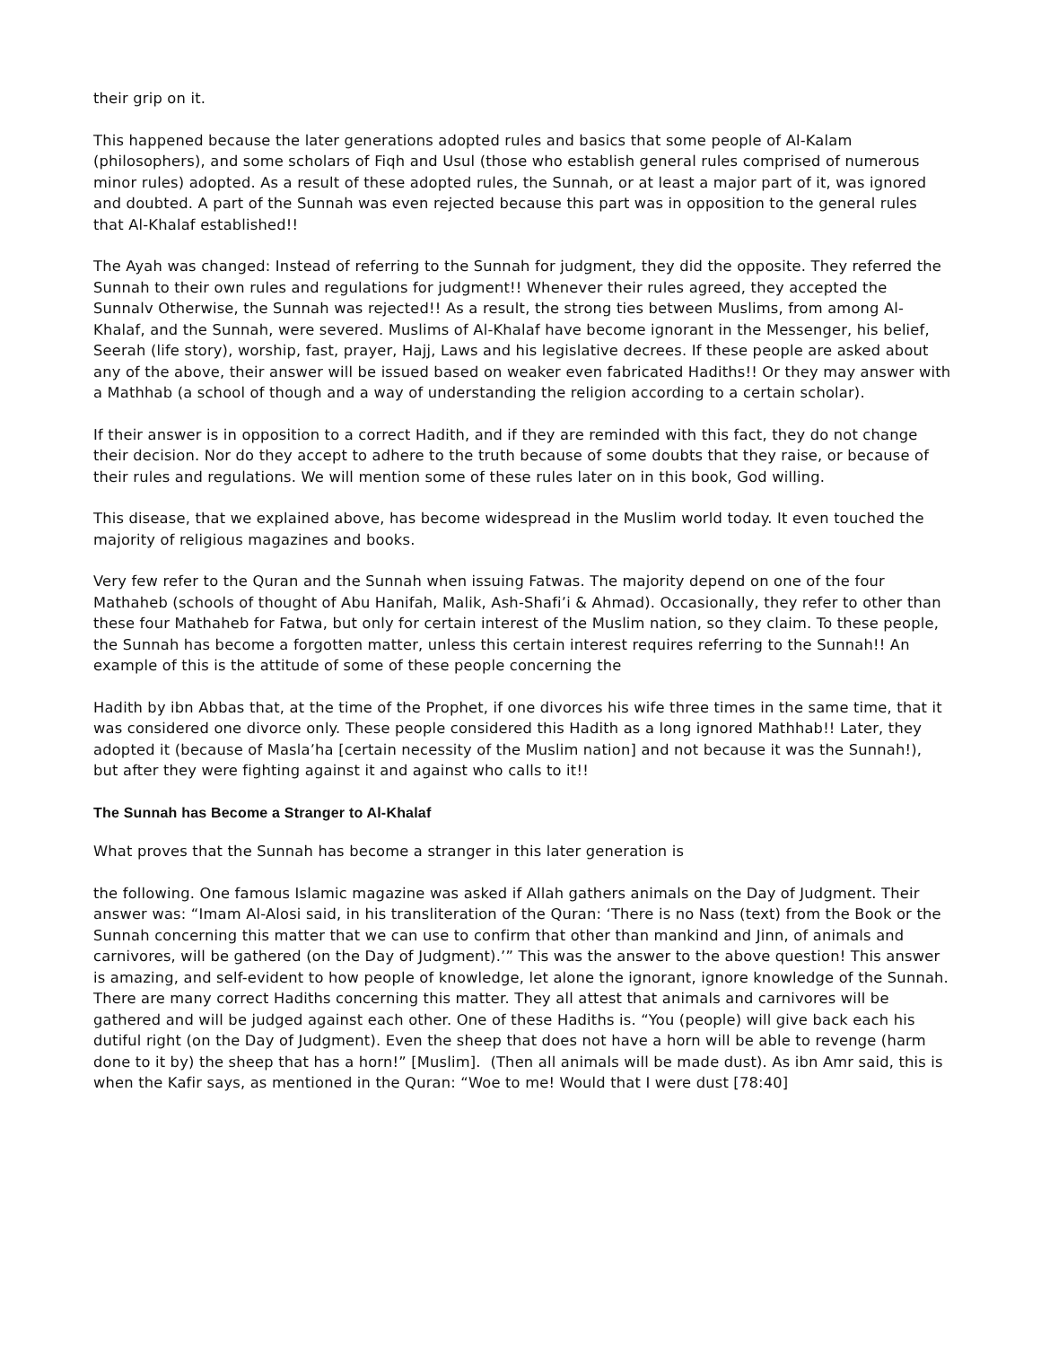their grip on it.
This happened because the later generations adopted rules and basics that some people of Al-Kalam (philosophers), and some scholars of Fiqh and Usul (those who establish general rules comprised of numerous minor rules) adopted. As a result of these adopted rules, the Sunnah, or at least a major part of it, was ignored and doubted. A part of the Sunnah was even rejected because this part was in opposition to the general rules that Al-Khalaf established!!
The Ayah was changed: Instead of referring to the Sunnah for judgment, they did the opposite. They referred the Sunnah to their own rules and regulations for judgment!! Whenever their rules agreed, they accepted the Sunnalv Otherwise, the Sunnah was rejected!! As a result, the strong ties between Muslims, from among Al-Khalaf, and the Sunnah, were severed. Muslims of Al-Khalaf have become ignorant in the Messenger, his belief, Seerah (life story), worship, fast, prayer, Hajj, Laws and his legislative decrees. If these people are asked about any of the above, their answer will be issued based on weaker even fabricated Hadiths!! Or they may answer with a Mathhab (a school of though and a way of understanding the religion according to a certain scholar).
If their answer is in opposition to a correct Hadith, and if they are reminded with this fact, they do not change their decision. Nor do they accept to adhere to the truth because of some doubts that they raise, or because of their rules and regulations. We will mention some of these rules later on in this book, God willing.
This disease, that we explained above, has become widespread in the Muslim world today. It even touched the majority of religious magazines and books.
Very few refer to the Quran and the Sunnah when issuing Fatwas. The majority depend on one of the four Mathaheb (schools of thought of Abu Hanifah, Malik, Ash-Shafi’i & Ahmad). Occasionally, they refer to other than these four Mathaheb for Fatwa, but only for certain interest of the Muslim nation, so they claim. To these people, the Sunnah has become a forgotten matter, unless this certain interest requires referring to the Sunnah!! An example of this is the attitude of some of these people concerning the
Hadith by ibn Abbas that, at the time of the Prophet, if one divorces his wife three times in the same time, that it was considered one divorce only. These people considered this Hadith as a long ignored Mathhab!! Later, they adopted it (because of Masla’ha [certain necessity of the Muslim nation] and not because it was the Sunnah!), but after they were fighting against it and against who calls to it!!
The Sunnah has Become a Stranger to Al-Khalaf
What proves that the Sunnah has become a stranger in this later generation is
the following. One famous Islamic magazine was asked if Allah gathers animals on the Day of Judgment. Their answer was: “Imam Al-Alosi said, in his transliteration of the Quran: ‘There is no Nass (text) from the Book or the Sunnah concerning this matter that we can use to confirm that other than mankind and Jinn, of animals and carnivores, will be gathered (on the Day of Judgment).’” This was the answer to the above question! This answer is amazing, and self-evident to how people of knowledge, let alone the ignorant, ignore knowledge of the Sunnah. There are many correct Hadiths concerning this matter. They all attest that animals and carnivores will be gathered and will be judged against each other. One of these Hadiths is. “You (people) will give back each his dutiful right (on the Day of Judgment). Even the sheep that does not have a horn will be able to revenge (harm done to it by) the sheep that has a horn!” [Muslim]. (Then all animals will be made dust). As ibn Amr said, this is when the Kafir says, as mentioned in the Quran: “Woe to me! Would that I were dust [78:40]